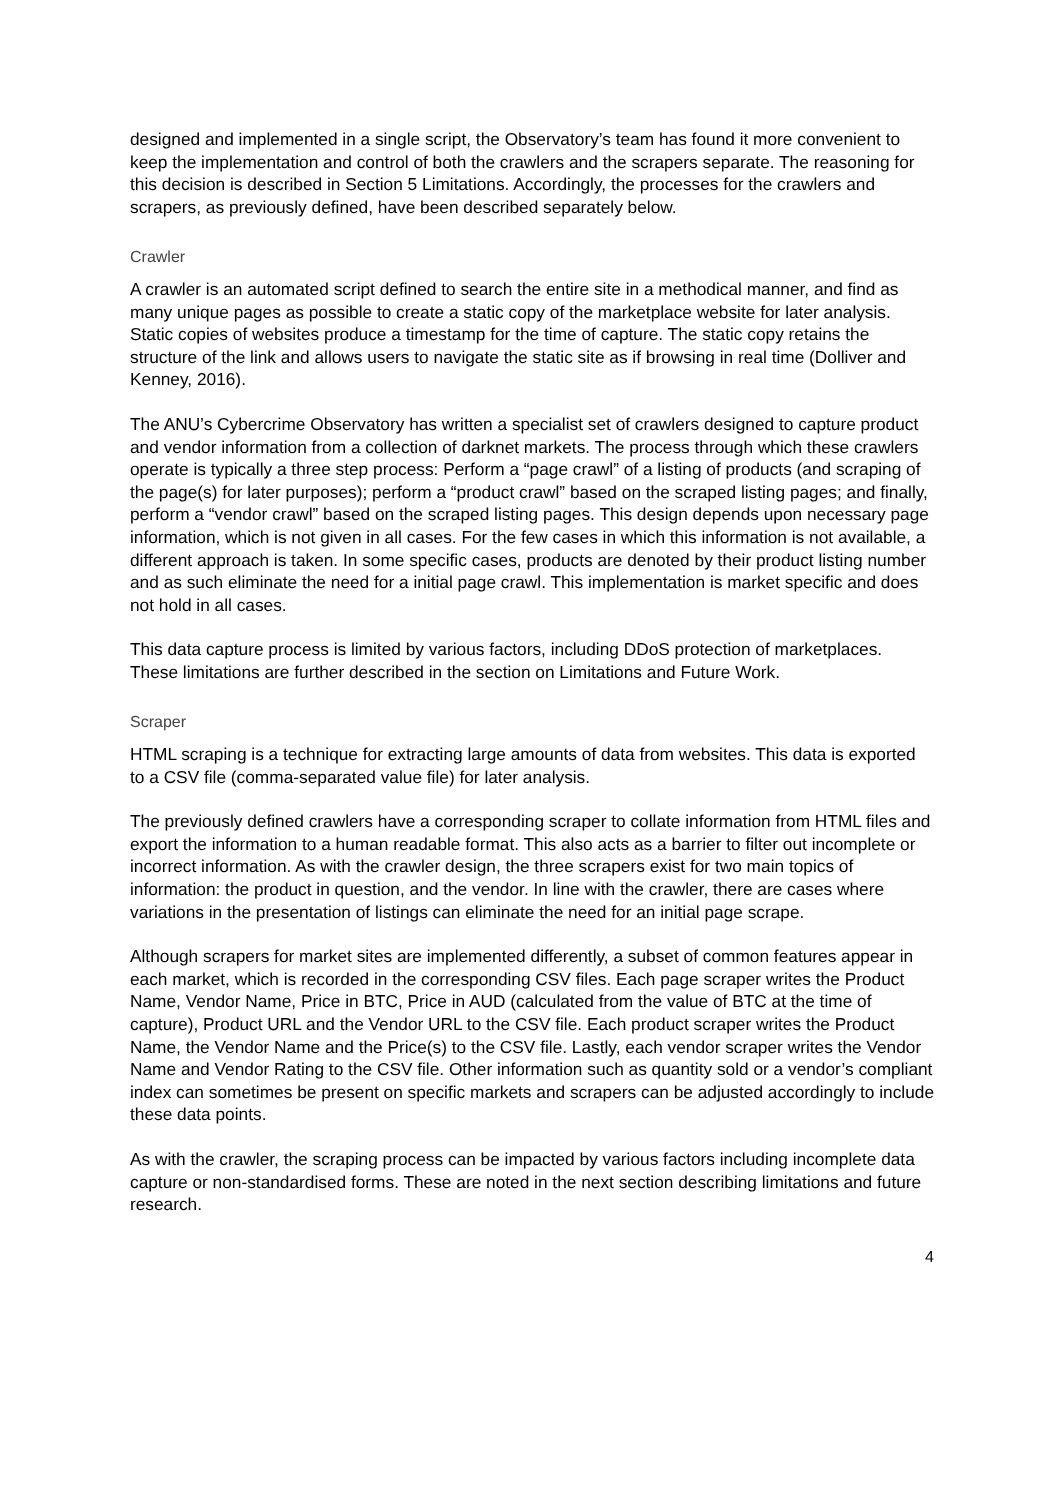designed and implemented in a single script, the Observatory’s team has found it more convenient to keep the implementation and control of both the crawlers and the scrapers separate. The reasoning for this decision is described in Section 5 Limitations. Accordingly, the processes for the crawlers and scrapers, as previously defined, have been described separately below.
Crawler
A crawler is an automated script defined to search the entire site in a methodical manner, and find as many unique pages as possible to create a static copy of the marketplace website for later analysis. Static copies of websites produce a timestamp for the time of capture. The static copy retains the structure of the link and allows users to navigate the static site as if browsing in real time (Dolliver and Kenney, 2016).
The ANU’s Cybercrime Observatory has written a specialist set of crawlers designed to capture product and vendor information from a collection of darknet markets. The process through which these crawlers operate is typically a three step process: Perform a “page crawl” of a listing of products (and scraping of the page(s) for later purposes); perform a “product crawl” based on the scraped listing pages; and finally, perform a “vendor crawl” based on the scraped listing pages. This design depends upon necessary page information, which is not given in all cases. For the few cases in which this information is not available, a different approach is taken. In some specific cases, products are denoted by their product listing number and as such eliminate the need for a initial page crawl. This implementation is market specific and does not hold in all cases.
This data capture process is limited by various factors, including DDoS protection of marketplaces. These limitations are further described in the section on Limitations and Future Work.
Scraper
HTML scraping is a technique for extracting large amounts of data from websites. This data is exported to a CSV file (comma-separated value file) for later analysis.
The previously defined crawlers have a corresponding scraper to collate information from HTML files and export the information to a human readable format. This also acts as a barrier to filter out incomplete or incorrect information. As with the crawler design, the three scrapers exist for two main topics of information: the product in question, and the vendor. In line with the crawler, there are cases where variations in the presentation of listings can eliminate the need for an initial page scrape.
Although scrapers for market sites are implemented differently, a subset of common features appear in each market, which is recorded in the corresponding CSV files. Each page scraper writes the Product Name, Vendor Name, Price in BTC, Price in AUD (calculated from the value of BTC at the time of capture), Product URL and the Vendor URL to the CSV file. Each product scraper writes the Product Name, the Vendor Name and the Price(s) to the CSV file. Lastly, each vendor scraper writes the Vendor Name and Vendor Rating to the CSV file. Other information such as quantity sold or a vendor’s compliant index can sometimes be present on specific markets and scrapers can be adjusted accordingly to include these data points.
As with the crawler, the scraping process can be impacted by various factors including incomplete data capture or non-standardised forms. These are noted in the next section describing limitations and future research.
4